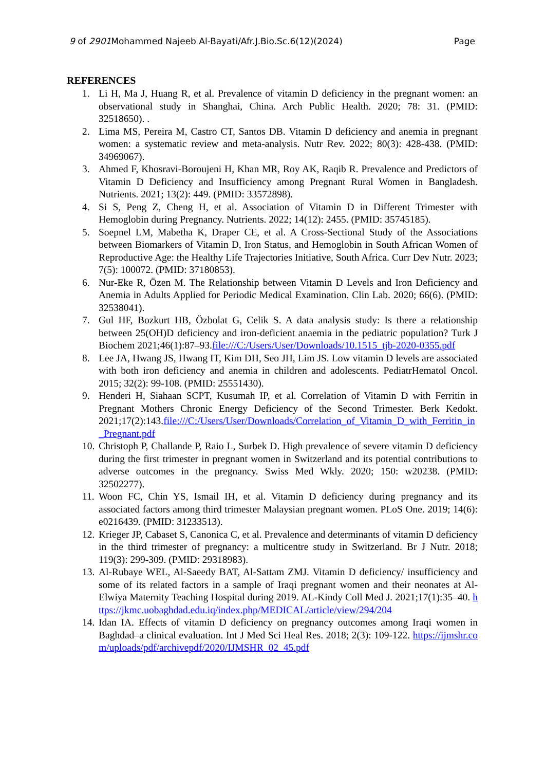9 of 2901 Mohammed Najeeb Al-Bayati/Afr.J.Bio.Sc.6(12)(2024) Page
REFERENCES
1. Li H, Ma J, Huang R, et al. Prevalence of vitamin D deficiency in the pregnant women: an observational study in Shanghai, China. Arch Public Health. 2020; 78: 31. (PMID: 32518650). .
2. Lima MS, Pereira M, Castro CT, Santos DB. Vitamin D deficiency and anemia in pregnant women: a systematic review and meta-analysis. Nutr Rev. 2022; 80(3): 428-438. (PMID: 34969067).
3. Ahmed F, Khosravi-Boroujeni H, Khan MR, Roy AK, Raqib R. Prevalence and Predictors of Vitamin D Deficiency and Insufficiency among Pregnant Rural Women in Bangladesh. Nutrients. 2021; 13(2): 449. (PMID: 33572898).
4. Si S, Peng Z, Cheng H, et al. Association of Vitamin D in Different Trimester with Hemoglobin during Pregnancy. Nutrients. 2022; 14(12): 2455. (PMID: 35745185).
5. Soepnel LM, Mabetha K, Draper CE, et al. A Cross-Sectional Study of the Associations between Biomarkers of Vitamin D, Iron Status, and Hemoglobin in South African Women of Reproductive Age: the Healthy Life Trajectories Initiative, South Africa. Curr Dev Nutr. 2023; 7(5): 100072. (PMID: 37180853).
6. Nur-Eke R, Özen M. The Relationship between Vitamin D Levels and Iron Deficiency and Anemia in Adults Applied for Periodic Medical Examination. Clin Lab. 2020; 66(6). (PMID: 32538041).
7. Gul HF, Bozkurt HB, Özbolat G, Celik S. A data analysis study: Is there a relationship between 25(OH)D deficiency and iron-deficient anaemia in the pediatric population? Turk J Biochem 2021;46(1):87–93.file:///C:/Users/User/Downloads/10.1515_tjb-2020-0355.pdf
8. Lee JA, Hwang JS, Hwang IT, Kim DH, Seo JH, Lim JS. Low vitamin D levels are associated with both iron deficiency and anemia in children and adolescents. PediatrHematol Oncol. 2015; 32(2): 99-108. (PMID: 25551430).
9. Henderi H, Siahaan SCPT, Kusumah IP, et al. Correlation of Vitamin D with Ferritin in Pregnant Mothers Chronic Energy Deficiency of the Second Trimester. Berk Kedokt. 2021;17(2):143.file:///C:/Users/User/Downloads/Correlation_of_Vitamin_D_with_Ferritin_in_Pregnant.pdf
10. Christoph P, Challande P, Raio L, Surbek D. High prevalence of severe vitamin D deficiency during the first trimester in pregnant women in Switzerland and its potential contributions to adverse outcomes in the pregnancy. Swiss Med Wkly. 2020; 150: w20238. (PMID: 32502277).
11. Woon FC, Chin YS, Ismail IH, et al. Vitamin D deficiency during pregnancy and its associated factors among third trimester Malaysian pregnant women. PLoS One. 2019; 14(6): e0216439. (PMID: 31233513).
12. Krieger JP, Cabaset S, Canonica C, et al. Prevalence and determinants of vitamin D deficiency in the third trimester of pregnancy: a multicentre study in Switzerland. Br J Nutr. 2018; 119(3): 299-309. (PMID: 29318983).
13. Al-Rubaye WEL, Al-Saeedy BAT, Al-Sattam ZMJ. Vitamin D deficiency/ insufficiency and some of its related factors in a sample of Iraqi pregnant women and their neonates at Al-Elwiya Maternity Teaching Hospital during 2019. AL-Kindy Coll Med J. 2021;17(1):35–40. https://jkmc.uobaghdad.edu.iq/index.php/MEDICAL/article/view/294/204
14. Idan IA. Effects of vitamin D deficiency on pregnancy outcomes among Iraqi women in Baghdad–a clinical evaluation. Int J Med Sci Heal Res. 2018; 2(3): 109-122. https://ijmshr.com/uploads/pdf/archivepdf/2020/IJMSHR_02_45.pdf